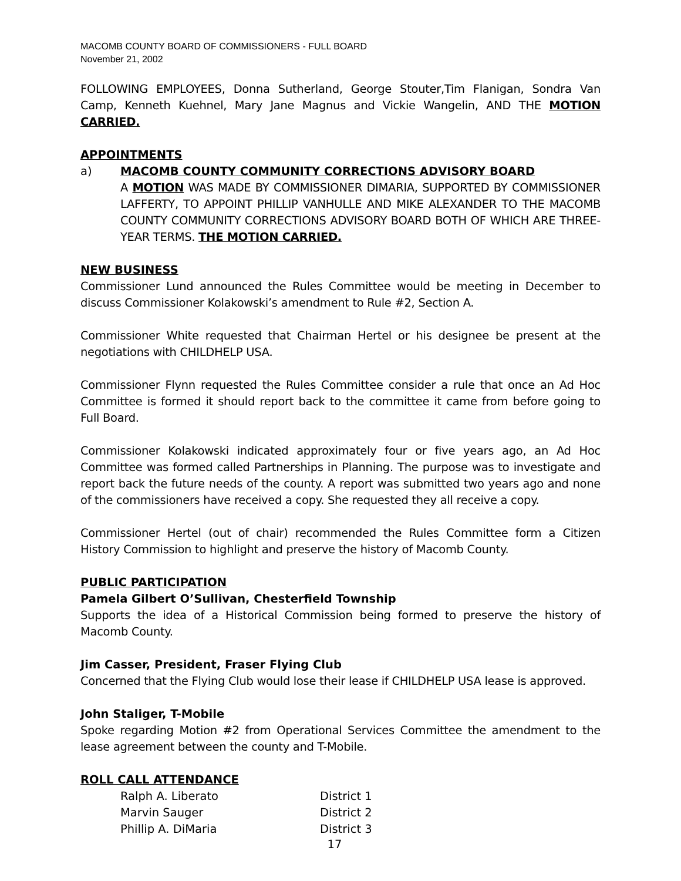MACOMB COUNTY BOARD OF COMMISSIONERS - FULL BOARD
November 21, 2002
FOLLOWING EMPLOYEES, Donna Sutherland, George Stouter,Tim Flanigan, Sondra Van Camp, Kenneth Kuehnel, Mary Jane Magnus and Vickie Wangelin, AND THE MOTION CARRIED.
APPOINTMENTS
a) MACOMB COUNTY COMMUNITY CORRECTIONS ADVISORY BOARD
A MOTION WAS MADE BY COMMISSIONER DIMARIA, SUPPORTED BY COMMISSIONER LAFFERTY, TO APPOINT PHILLIP VANHULLE AND MIKE ALEXANDER TO THE MACOMB COUNTY COMMUNITY CORRECTIONS ADVISORY BOARD BOTH OF WHICH ARE THREE-YEAR TERMS. THE MOTION CARRIED.
NEW BUSINESS
Commissioner Lund announced the Rules Committee would be meeting in December to discuss Commissioner Kolakowski’s amendment to Rule #2, Section A.
Commissioner White requested that Chairman Hertel or his designee be present at the negotiations with CHILDHELP USA.
Commissioner Flynn requested the Rules Committee consider a rule that once an Ad Hoc Committee is formed it should report back to the committee it came from before going to Full Board.
Commissioner Kolakowski indicated approximately four or five years ago, an Ad Hoc Committee was formed called Partnerships in Planning. The purpose was to investigate and report back the future needs of the county. A report was submitted two years ago and none of the commissioners have received a copy. She requested they all receive a copy.
Commissioner Hertel (out of chair) recommended the Rules Committee form a Citizen History Commission to highlight and preserve the history of Macomb County.
PUBLIC PARTICIPATION
Pamela Gilbert O’Sullivan, Chesterfield Township
Supports the idea of a Historical Commission being formed to preserve the history of Macomb County.
Jim Casser, President, Fraser Flying Club
Concerned that the Flying Club would lose their lease if CHILDHELP USA lease is approved.
John Staliger, T-Mobile
Spoke regarding Motion #2 from Operational Services Committee the amendment to the lease agreement between the county and T-Mobile.
ROLL CALL ATTENDANCE
| Ralph A. Liberato | District 1 |
| Marvin Sauger | District 2 |
| Phillip A. DiMaria | District 3 |
17